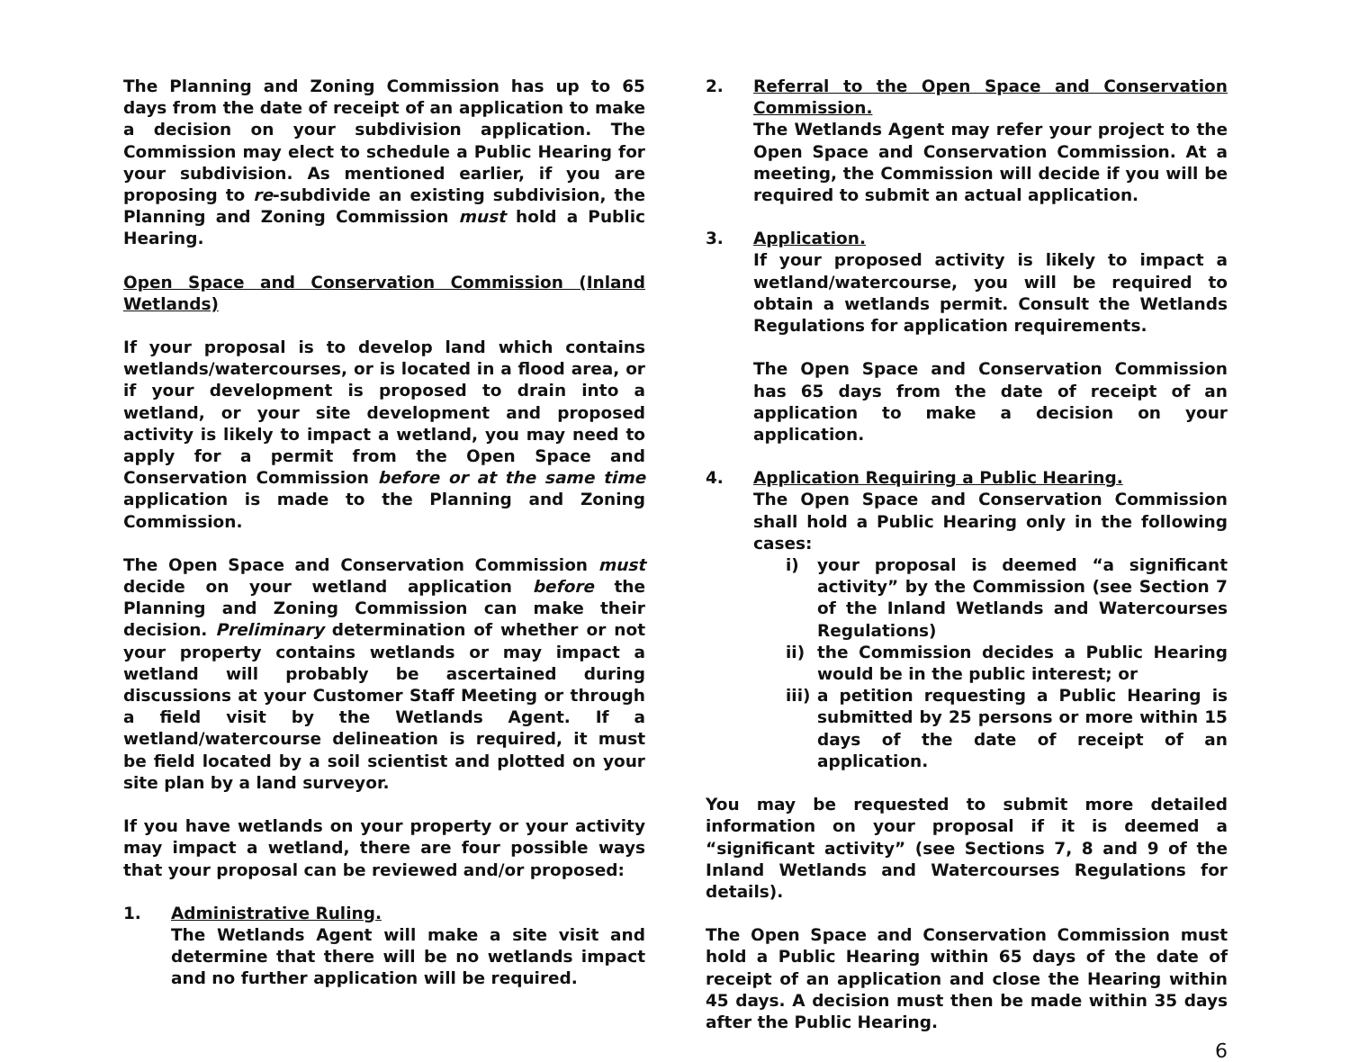The Planning and Zoning Commission has up to 65 days from the date of receipt of an application to make a decision on your subdivision application. The Commission may elect to schedule a Public Hearing for your subdivision. As mentioned earlier, if you are proposing to re-subdivide an existing subdivision, the Planning and Zoning Commission must hold a Public Hearing.
Open Space and Conservation Commission (Inland Wetlands)
If your proposal is to develop land which contains wetlands/watercourses, or is located in a flood area, or if your development is proposed to drain into a wetland, or your site development and proposed activity is likely to impact a wetland, you may need to apply for a permit from the Open Space and Conservation Commission before or at the same time application is made to the Planning and Zoning Commission.
The Open Space and Conservation Commission must decide on your wetland application before the Planning and Zoning Commission can make their decision. Preliminary determination of whether or not your property contains wetlands or may impact a wetland will probably be ascertained during discussions at your Customer Staff Meeting or through a field visit by the Wetlands Agent. If a wetland/watercourse delineation is required, it must be field located by a soil scientist and plotted on your site plan by a land surveyor.
If you have wetlands on your property or your activity may impact a wetland, there are four possible ways that your proposal can be reviewed and/or proposed:
1. Administrative Ruling.
The Wetlands Agent will make a site visit and determine that there will be no wetlands impact and no further application will be required.
2. Referral to the Open Space and Conservation Commission.
The Wetlands Agent may refer your project to the Open Space and Conservation Commission. At a meeting, the Commission will decide if you will be required to submit an actual application.
3. Application.
If your proposed activity is likely to impact a wetland/watercourse, you will be required to obtain a wetlands permit. Consult the Wetlands Regulations for application requirements.
The Open Space and Conservation Commission has 65 days from the date of receipt of an application to make a decision on your application.
4. Application Requiring a Public Hearing.
The Open Space and Conservation Commission shall hold a Public Hearing only in the following cases:
i) your proposal is deemed “a significant activity” by the Commission (see Section 7 of the Inland Wetlands and Watercourses Regulations)
ii) the Commission decides a Public Hearing would be in the public interest; or
iii)
a petition requesting a Public Hearing is submitted by 25 persons or more within 15 days of the date of receipt of an application.
You may be requested to submit more detailed information on your proposal if it is deemed a “significant activity” (see Sections 7, 8 and 9 of the Inland Wetlands and Watercourses Regulations for details).
The Open Space and Conservation Commission must hold a Public Hearing within 65 days of the date of receipt of an application and close the Hearing within 45 days. A decision must then be made within 35 days after the Public Hearing.
6